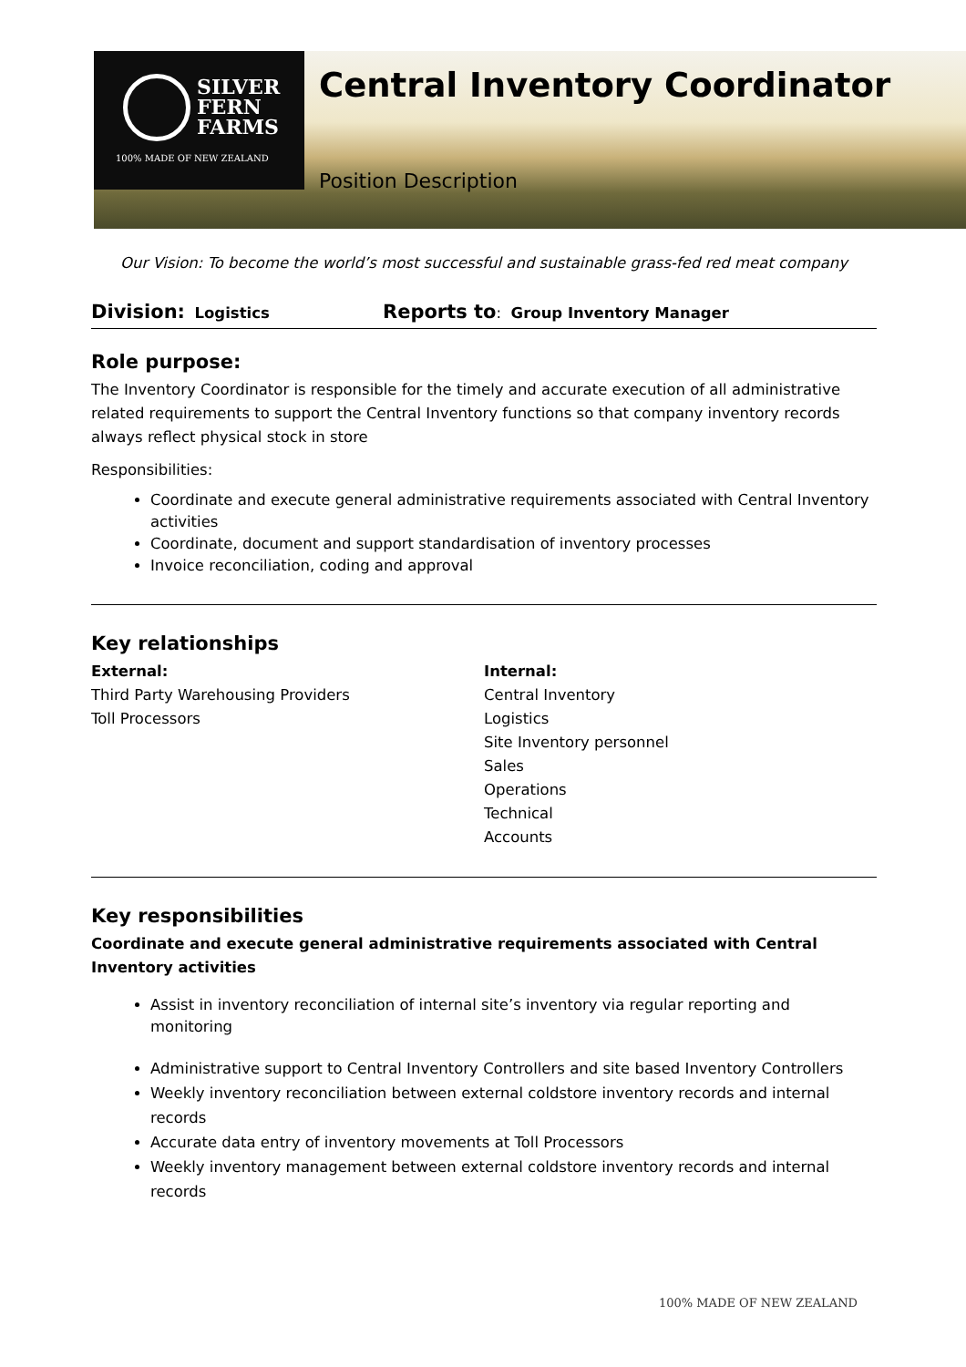SILVER
FERN
FARMS
100% MADE OF NEW ZEALAND
Central Inventory Coordinator
Position Description
Our Vision: To become the world’s most successful and sustainable grass-fed red meat company
Division: Logistics
Reports to: Group Inventory Manager
Role purpose:
The Inventory Coordinator is responsible for the timely and accurate execution of all administrative related requirements to support the Central Inventory functions so that company inventory records always reflect physical stock in store
Responsibilities:
Coordinate and execute general administrative requirements associated with Central Inventory activities
Coordinate, document and support standardisation of inventory processes
Invoice reconciliation, coding and approval
Key relationships
External:
Third Party Warehousing Providers
Toll Processors
Internal:
Central Inventory
Logistics
Site Inventory personnel
Sales
Operations
Technical
Accounts
Key responsibilities
Coordinate and execute general administrative requirements associated with Central Inventory activities
Assist in inventory reconciliation of internal site’s inventory via regular reporting and monitoring
Administrative support to Central Inventory Controllers and site based Inventory Controllers
Weekly inventory reconciliation between external coldstore inventory records and internal records
Accurate data entry of inventory movements at Toll Processors
Weekly inventory management between external coldstore inventory records and internal records
100% MADE OF NEW ZEALAND